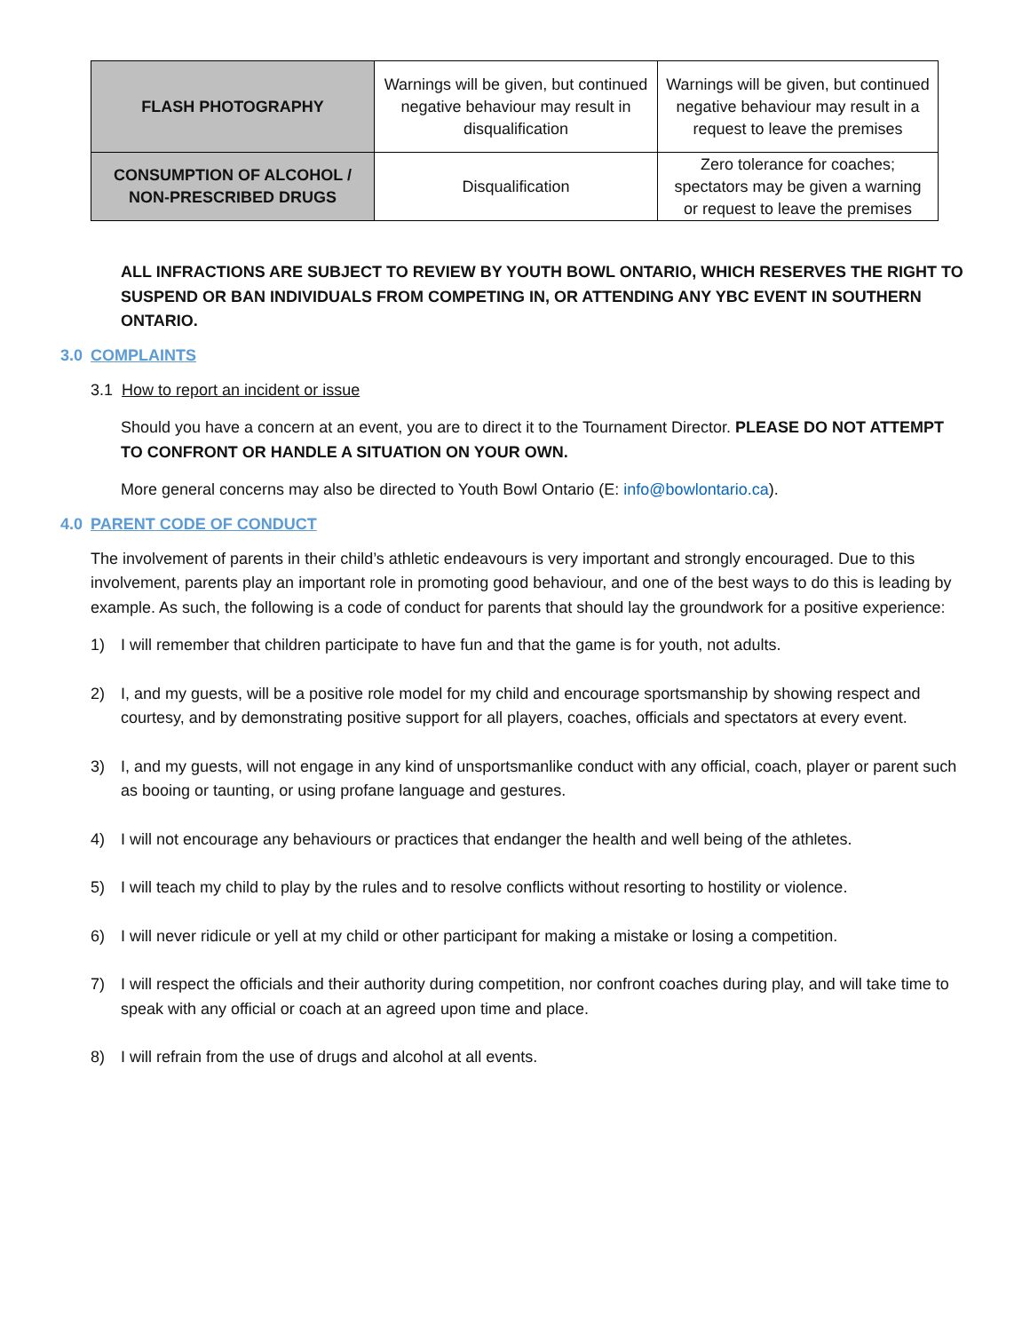| FLASH PHOTOGRAPHY | Warnings will be given, but continued negative behaviour may result in disqualification | Warnings will be given, but continued negative behaviour may result in a request to leave the premises |
| CONSUMPTION OF ALCOHOL / NON-PRESCRIBED DRUGS | Disqualification | Zero tolerance for coaches; spectators may be given a warning or request to leave the premises |
ALL INFRACTIONS ARE SUBJECT TO REVIEW BY YOUTH BOWL ONTARIO, WHICH RESERVES THE RIGHT TO SUSPEND OR BAN INDIVIDUALS FROM COMPETING IN, OR ATTENDING ANY YBC EVENT IN SOUTHERN ONTARIO.
3.0 COMPLAINTS
3.1 How to report an incident or issue
Should you have a concern at an event, you are to direct it to the Tournament Director. PLEASE DO NOT ATTEMPT TO CONFRONT OR HANDLE A SITUATION ON YOUR OWN.
More general concerns may also be directed to Youth Bowl Ontario (E: info@bowlontario.ca).
4.0 PARENT CODE OF CONDUCT
The involvement of parents in their child’s athletic endeavours is very important and strongly encouraged. Due to this involvement, parents play an important role in promoting good behaviour, and one of the best ways to do this is leading by example. As such, the following is a code of conduct for parents that should lay the groundwork for a positive experience:
1) I will remember that children participate to have fun and that the game is for youth, not adults.
2) I, and my guests, will be a positive role model for my child and encourage sportsmanship by showing respect and courtesy, and by demonstrating positive support for all players, coaches, officials and spectators at every event.
3) I, and my guests, will not engage in any kind of unsportsmanlike conduct with any official, coach, player or parent such as booing or taunting, or using profane language and gestures.
4) I will not encourage any behaviours or practices that endanger the health and well being of the athletes.
5) I will teach my child to play by the rules and to resolve conflicts without resorting to hostility or violence.
6) I will never ridicule or yell at my child or other participant for making a mistake or losing a competition.
7) I will respect the officials and their authority during competition, nor confront coaches during play, and will take time to speak with any official or coach at an agreed upon time and place.
8) I will refrain from the use of drugs and alcohol at all events.